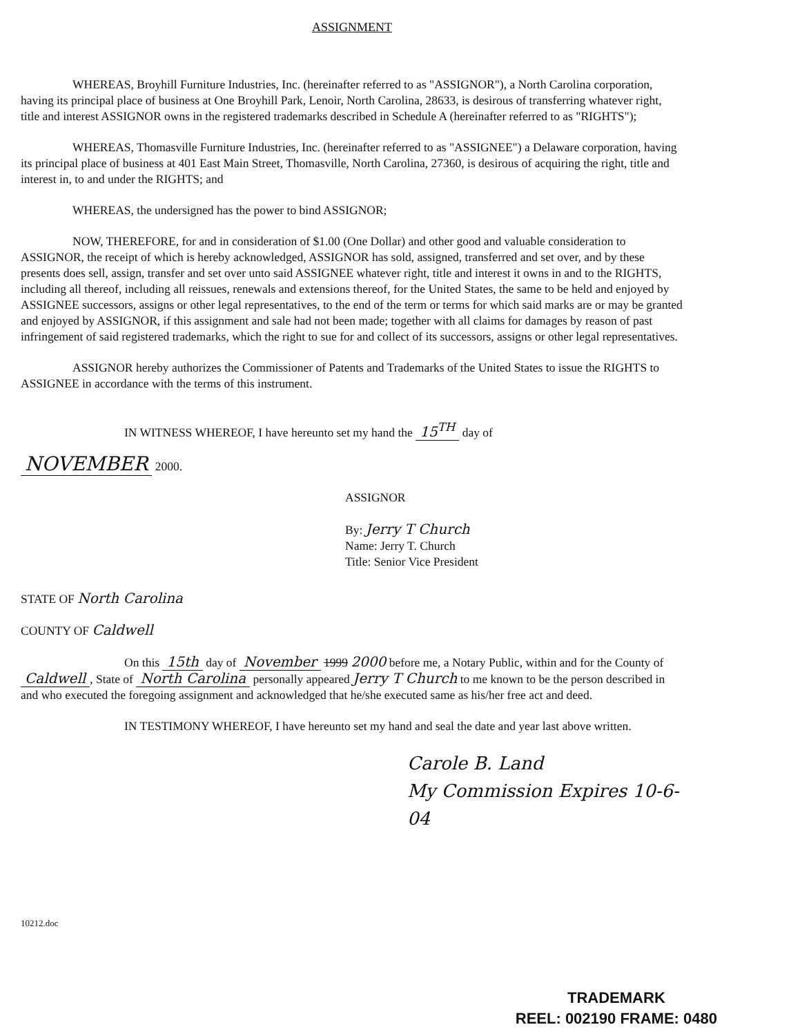ASSIGNMENT
WHEREAS, Broyhill Furniture Industries, Inc. (hereinafter referred to as "ASSIGNOR"), a North Carolina corporation, having its principal place of business at One Broyhill Park, Lenoir, North Carolina, 28633, is desirous of transferring whatever right, title and interest ASSIGNOR owns in the registered trademarks described in Schedule A (hereinafter referred to as "RIGHTS");
WHEREAS, Thomasville Furniture Industries, Inc. (hereinafter referred to as "ASSIGNEE") a Delaware corporation, having its principal place of business at 401 East Main Street, Thomasville, North Carolina, 27360, is desirous of acquiring the right, title and interest in, to and under the RIGHTS; and
WHEREAS, the undersigned has the power to bind ASSIGNOR;
NOW, THEREFORE, for and in consideration of $1.00 (One Dollar) and other good and valuable consideration to ASSIGNOR, the receipt of which is hereby acknowledged, ASSIGNOR has sold, assigned, transferred and set over, and by these presents does sell, assign, transfer and set over unto said ASSIGNEE whatever right, title and interest it owns in and to the RIGHTS, including all thereof, including all reissues, renewals and extensions thereof, for the United States, the same to be held and enjoyed by ASSIGNEE successors, assigns or other legal representatives, to the end of the term or terms for which said marks are or may be granted and enjoyed by ASSIGNOR, if this assignment and sale had not been made; together with all claims for damages by reason of past infringement of said registered trademarks, which the right to sue for and collect of its successors, assigns or other legal representatives.
ASSIGNOR hereby authorizes the Commissioner of Patents and Trademarks of the United States to issue the RIGHTS to ASSIGNEE in accordance with the terms of this instrument.
IN WITNESS WHEREOF, I have hereunto set my hand the 15<sup>TH</sup> day of
NOVEMBER 2000.
ASSIGNOR
By: Jerry T Church
Name: Jerry T. Church
Title: Senior Vice President
STATE OF North Carolina
COUNTY OF Caldwell
On this 15th day of November 1999 2000 before me, a Notary Public, within and for the County of Caldwell, State of North Carolina personally appeared Jerry T Church to me known to be the person described in and who executed the foregoing assignment and acknowledged that he/she executed same as his/her free act and deed.
IN TESTIMONY WHEREOF, I have hereunto set my hand and seal the date and year last above written.
Carole B. Land
My Commission Expires 10-6-04
10212.doc
TRADEMARK
REEL: 002190 FRAME: 0480